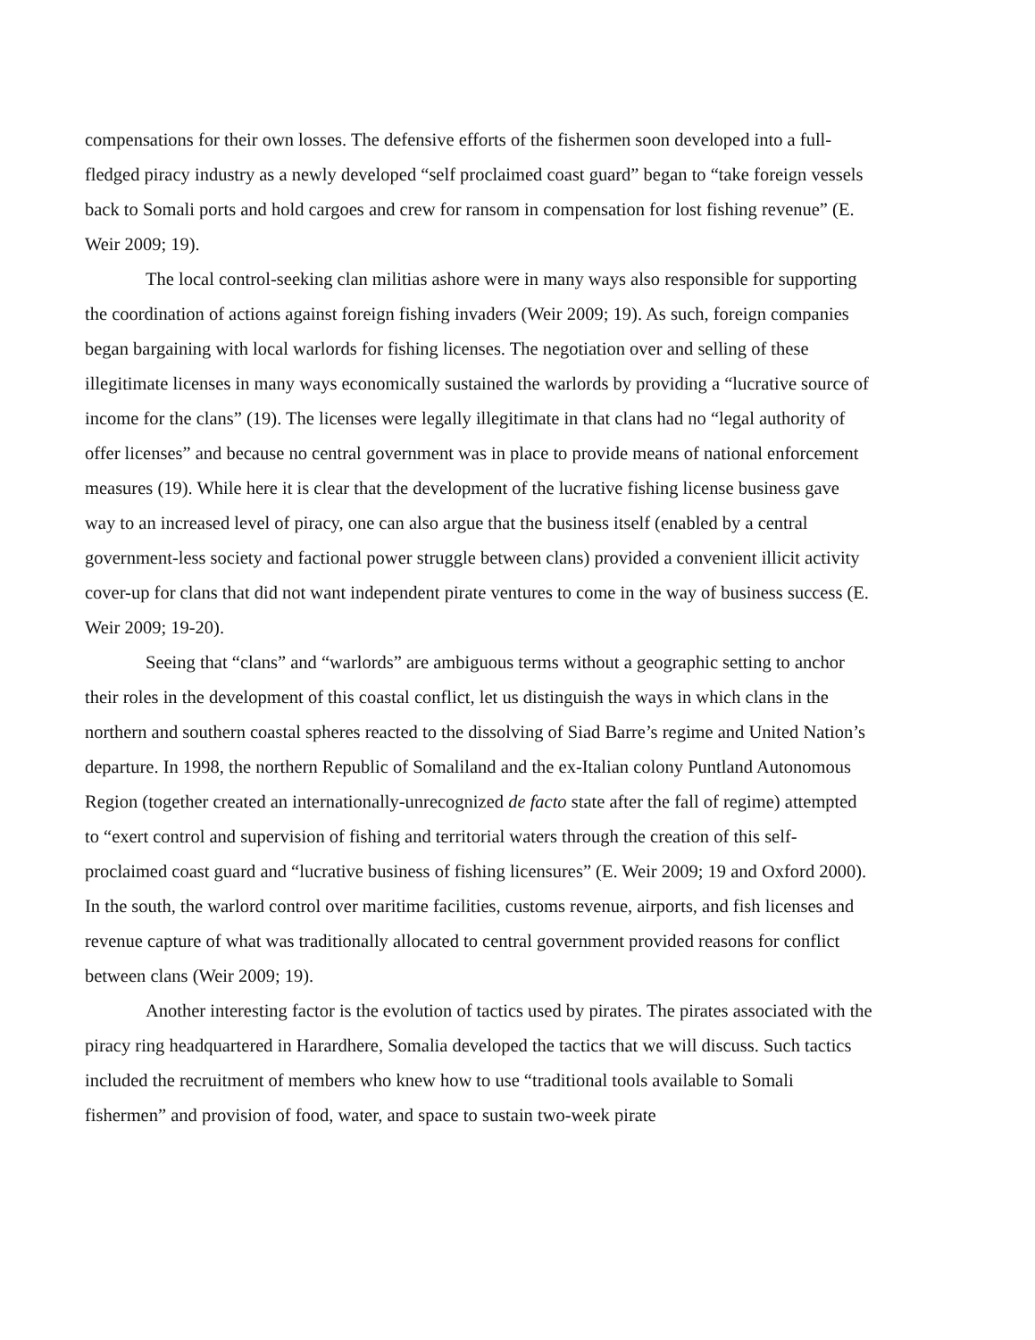compensations for their own losses. The defensive efforts of the fishermen soon developed into a full-fledged piracy industry as a newly developed “self proclaimed coast guard” began to “take foreign vessels back to Somali ports and hold cargoes and crew for ransom in compensation for lost fishing revenue” (E. Weir 2009; 19).
The local control-seeking clan militias ashore were in many ways also responsible for supporting the coordination of actions against foreign fishing invaders (Weir 2009; 19). As such, foreign companies began bargaining with local warlords for fishing licenses. The negotiation over and selling of these illegitimate licenses in many ways economically sustained the warlords by providing a “lucrative source of income for the clans” (19). The licenses were legally illegitimate in that clans had no “legal authority of offer licenses” and because no central government was in place to provide means of national enforcement measures (19). While here it is clear that the development of the lucrative fishing license business gave way to an increased level of piracy, one can also argue that the business itself (enabled by a central government-less society and factional power struggle between clans) provided a convenient illicit activity cover-up for clans that did not want independent pirate ventures to come in the way of business success (E. Weir 2009; 19-20).
Seeing that “clans” and “warlords” are ambiguous terms without a geographic setting to anchor their roles in the development of this coastal conflict, let us distinguish the ways in which clans in the northern and southern coastal spheres reacted to the dissolving of Siad Barre’s regime and United Nation’s departure. In 1998, the northern Republic of Somaliland and the ex-Italian colony Puntland Autonomous Region (together created an internationally-unrecognized de facto state after the fall of regime) attempted to “exert control and supervision of fishing and territorial waters through the creation of this self-proclaimed coast guard and “lucrative business of fishing licensures” (E. Weir 2009; 19 and Oxford 2000). In the south, the warlord control over maritime facilities, customs revenue, airports, and fish licenses and revenue capture of what was traditionally allocated to central government provided reasons for conflict between clans (Weir 2009; 19).
Another interesting factor is the evolution of tactics used by pirates. The pirates associated with the piracy ring headquartered in Harardhere, Somalia developed the tactics that we will discuss. Such tactics included the recruitment of members who knew how to use “traditional tools available to Somali fishermen” and provision of food, water, and space to sustain two-week pirate